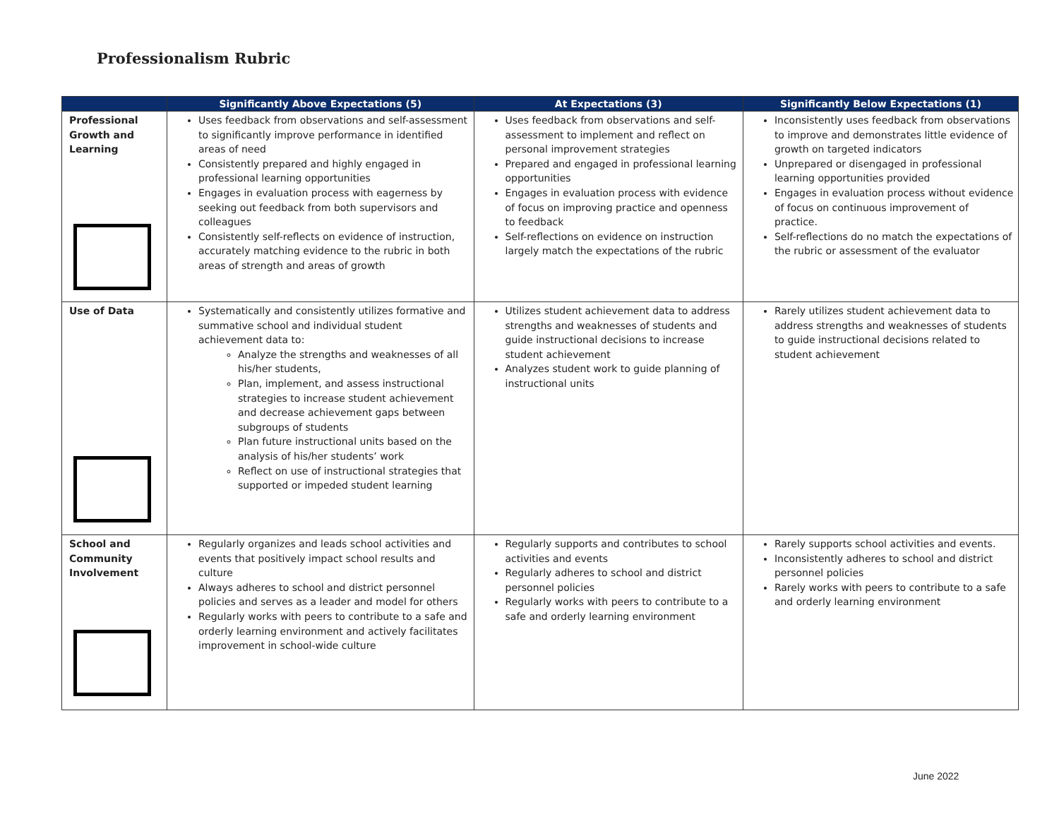Professionalism Rubric
| | Significantly Above Expectations (5) | At Expectations (3) | Significantly Below Expectations (1) |
| --- | --- | --- | --- |
| Professional Growth and Learning | Uses feedback from observations and self-assessment to significantly improve performance in identified areas of need Consistently prepared and highly engaged in professional learning opportunities Engages in evaluation process with eagerness by seeking out feedback from both supervisors and colleagues Consistently self-reflects on evidence of instruction, accurately matching evidence to the rubric in both areas of strength and areas of growth | Uses feedback from observations and self-assessment to implement and reflect on personal improvement strategies Prepared and engaged in professional learning opportunities Engages in evaluation process with evidence of focus on improving practice and openness to feedback Self-reflections on evidence on instruction largely match the expectations of the rubric | Inconsistently uses feedback from observations to improve and demonstrates little evidence of growth on targeted indicators Unprepared or disengaged in professional learning opportunities provided Engages in evaluation process without evidence of focus on continuous improvement of practice. Self-reflections do no match the expectations of the rubric or assessment of the evaluator |
| Use of Data | Systematically and consistently utilizes formative and summative school and individual student achievement data to: Analyze the strengths and weaknesses of all his/her students, Plan, implement, and assess instructional strategies to increase student achievement and decrease achievement gaps between subgroups of students Plan future instructional units based on the analysis of his/her students’ work Reflect on use of instructional strategies that supported or impeded student learning | Utilizes student achievement data to address strengths and weaknesses of students and guide instructional decisions to increase student achievement Analyzes student work to guide planning of instructional units | Rarely utilizes student achievement data to address strengths and weaknesses of students to guide instructional decisions related to student achievement |
| School and Community Involvement | Regularly organizes and leads school activities and events that positively impact school results and culture Always adheres to school and district personnel policies and serves as a leader and model for others Regularly works with peers to contribute to a safe and orderly learning environment and actively facilitates improvement in school-wide culture | Regularly supports and contributes to school activities and events Regularly adheres to school and district personnel policies Regularly works with peers to contribute to a safe and orderly learning environment | Rarely supports school activities and events. Inconsistently adheres to school and district personnel policies Rarely works with peers to contribute to a safe and orderly learning environment |
June 2022